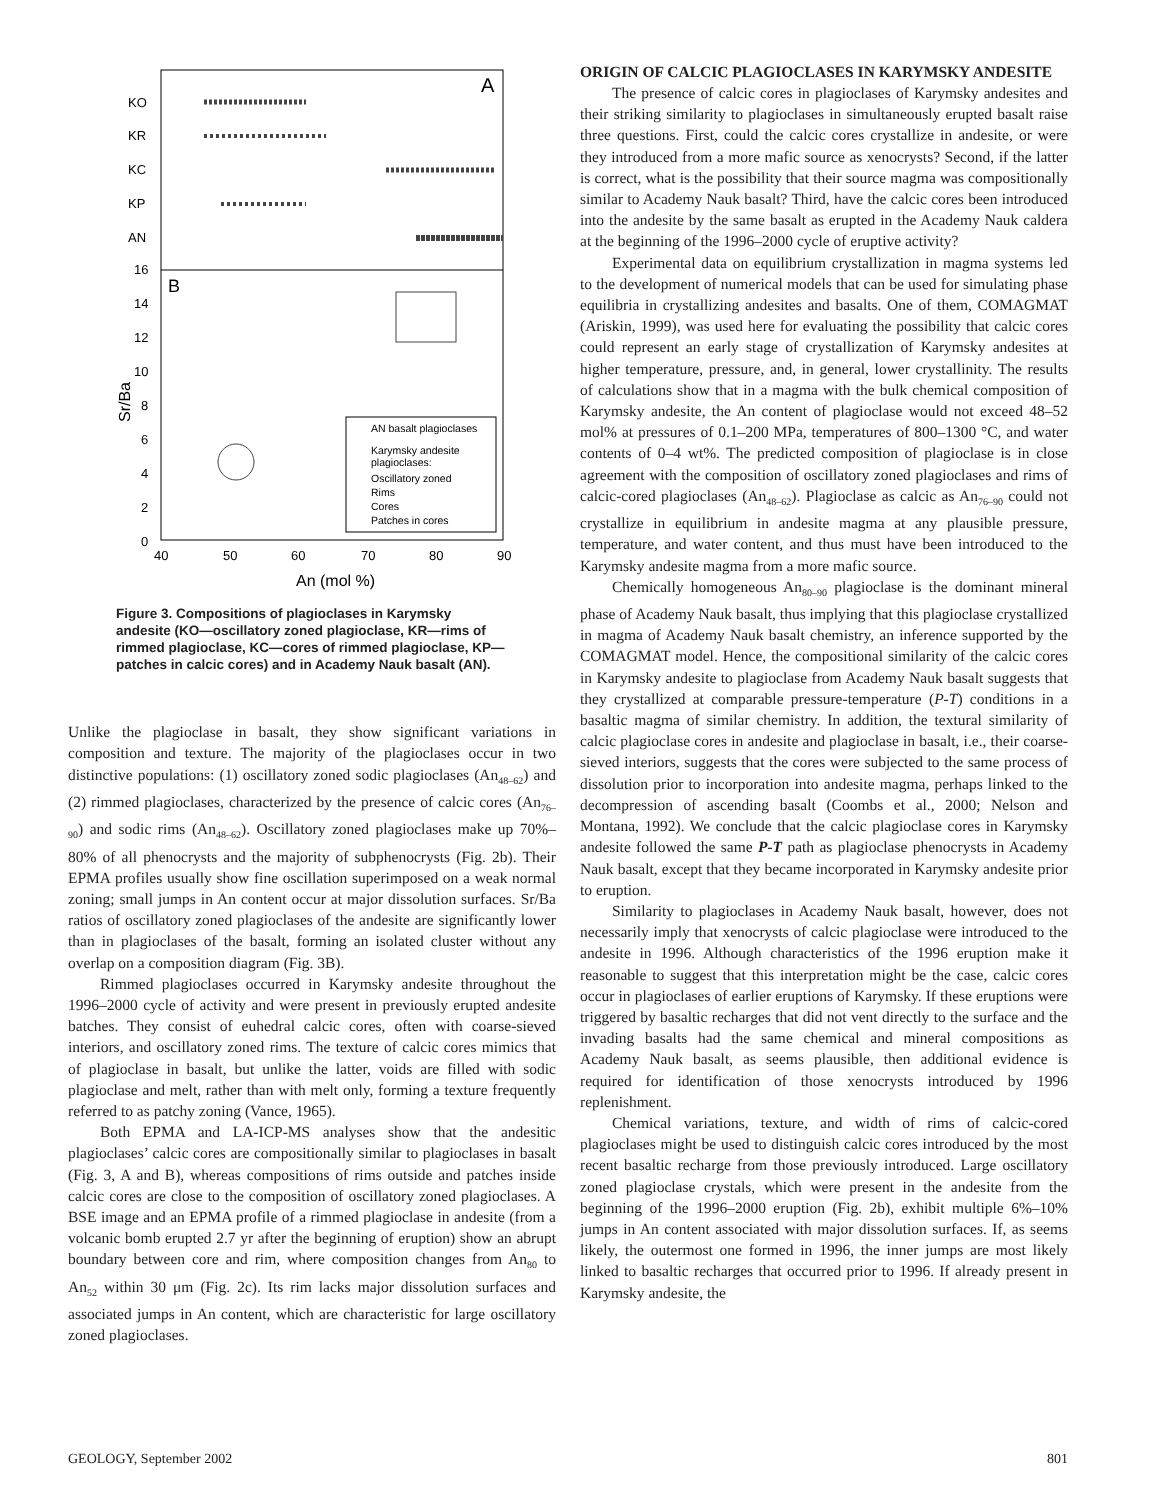A
B
KO
KR
KC
KP
AN
16
14
12
10
8
6
4
2
0
40
50
60
70
80
90
An (mol %)
Sr/Ba
AN basalt plagioclases
Karymsky andesite
plagioclases:
Oscillatory zoned
Rims
Cores
Patches in cores
Figure 3. Compositions of plagioclases in Karymsky andesite (KO—oscillatory zoned plagioclase, KR—rims of rimmed plagioclase, KC—cores of rimmed plagioclase, KP—patches in calcic cores) and in Academy Nauk basalt (AN).
Unlike the plagioclase in basalt, they show significant variations in composition and texture. The majority of the plagioclases occur in two distinctive populations: (1) oscillatory zoned sodic plagioclases (An<sub>48–62</sub>) and (2) rimmed plagioclases, characterized by the presence of calcic cores (An<sub>76–90</sub>) and sodic rims (An<sub>48–62</sub>). Oscillatory zoned plagioclases make up 70%–80% of all phenocrysts and the majority of subphenocrysts (Fig. 2b). Their EPMA profiles usually show fine oscillation superimposed on a weak normal zoning; small jumps in An content occur at major dissolution surfaces. Sr/Ba ratios of oscillatory zoned plagioclases of the andesite are significantly lower than in plagioclases of the basalt, forming an isolated cluster without any overlap on a composition diagram (Fig. 3B).
Rimmed plagioclases occurred in Karymsky andesite throughout the 1996–2000 cycle of activity and were present in previously erupted andesite batches. They consist of euhedral calcic cores, often with coarse-sieved interiors, and oscillatory zoned rims. The texture of calcic cores mimics that of plagioclase in basalt, but unlike the latter, voids are filled with sodic plagioclase and melt, rather than with melt only, forming a texture frequently referred to as patchy zoning (Vance, 1965).
Both EPMA and LA-ICP-MS analyses show that the andesitic plagioclases’ calcic cores are compositionally similar to plagioclases in basalt (Fig. 3, A and B), whereas compositions of rims outside and patches inside calcic cores are close to the composition of oscillatory zoned plagioclases. A BSE image and an EPMA profile of a rimmed plagioclase in andesite (from a volcanic bomb erupted 2.7 yr after the beginning of eruption) show an abrupt boundary between core and rim, where composition changes from An<sub>80</sub> to An<sub>52</sub> within 30 μm (Fig. 2c). Its rim lacks major dissolution surfaces and associated jumps in An content, which are characteristic for large oscillatory zoned plagioclases.
ORIGIN OF CALCIC PLAGIOCLASES IN KARYMSKY ANDESITE
The presence of calcic cores in plagioclases of Karymsky andesites and their striking similarity to plagioclases in simultaneously erupted basalt raise three questions. First, could the calcic cores crystallize in andesite, or were they introduced from a more mafic source as xenocrysts? Second, if the latter is correct, what is the possibility that their source magma was compositionally similar to Academy Nauk basalt? Third, have the calcic cores been introduced into the andesite by the same basalt as erupted in the Academy Nauk caldera at the beginning of the 1996–2000 cycle of eruptive activity?
Experimental data on equilibrium crystallization in magma systems led to the development of numerical models that can be used for simulating phase equilibria in crystallizing andesites and basalts. One of them, COMAGMAT (Ariskin, 1999), was used here for evaluating the possibility that calcic cores could represent an early stage of crystallization of Karymsky andesites at higher temperature, pressure, and, in general, lower crystallinity. The results of calculations show that in a magma with the bulk chemical composition of Karymsky andesite, the An content of plagioclase would not exceed 48–52 mol% at pressures of 0.1–200 MPa, temperatures of 800–1300 °C, and water contents of 0–4 wt%. The predicted composition of plagioclase is in close agreement with the composition of oscillatory zoned plagioclases and rims of calcic-cored plagioclases (An<sub>48–62</sub>). Plagioclase as calcic as An<sub>76–90</sub> could not crystallize in equilibrium in andesite magma at any plausible pressure, temperature, and water content, and thus must have been introduced to the Karymsky andesite magma from a more mafic source.
Chemically homogeneous An<sub>80–90</sub> plagioclase is the dominant mineral phase of Academy Nauk basalt, thus implying that this plagioclase crystallized in magma of Academy Nauk basalt chemistry, an inference supported by the COMAGMAT model. Hence, the compositional similarity of the calcic cores in Karymsky andesite to plagioclase from Academy Nauk basalt suggests that they crystallized at comparable pressure-temperature (P-T) conditions in a basaltic magma of similar chemistry. In addition, the textural similarity of calcic plagioclase cores in andesite and plagioclase in basalt, i.e., their coarse-sieved interiors, suggests that the cores were subjected to the same process of dissolution prior to incorporation into andesite magma, perhaps linked to the decompression of ascending basalt (Coombs et al., 2000; Nelson and Montana, 1992). We conclude that the calcic plagioclase cores in Karymsky andesite followed the same P-T path as plagioclase phenocrysts in Academy Nauk basalt, except that they became incorporated in Karymsky andesite prior to eruption.
Similarity to plagioclases in Academy Nauk basalt, however, does not necessarily imply that xenocrysts of calcic plagioclase were introduced to the andesite in 1996. Although characteristics of the 1996 eruption make it reasonable to suggest that this interpretation might be the case, calcic cores occur in plagioclases of earlier eruptions of Karymsky. If these eruptions were triggered by basaltic recharges that did not vent directly to the surface and the invading basalts had the same chemical and mineral compositions as Academy Nauk basalt, as seems plausible, then additional evidence is required for identification of those xenocrysts introduced by 1996 replenishment.
Chemical variations, texture, and width of rims of calcic-cored plagioclases might be used to distinguish calcic cores introduced by the most recent basaltic recharge from those previously introduced. Large oscillatory zoned plagioclase crystals, which were present in the andesite from the beginning of the 1996–2000 eruption (Fig. 2b), exhibit multiple 6%–10% jumps in An content associated with major dissolution surfaces. If, as seems likely, the outermost one formed in 1996, the inner jumps are most likely linked to basaltic recharges that occurred prior to 1996. If already present in Karymsky andesite, the
GEOLOGY, September 2002 801